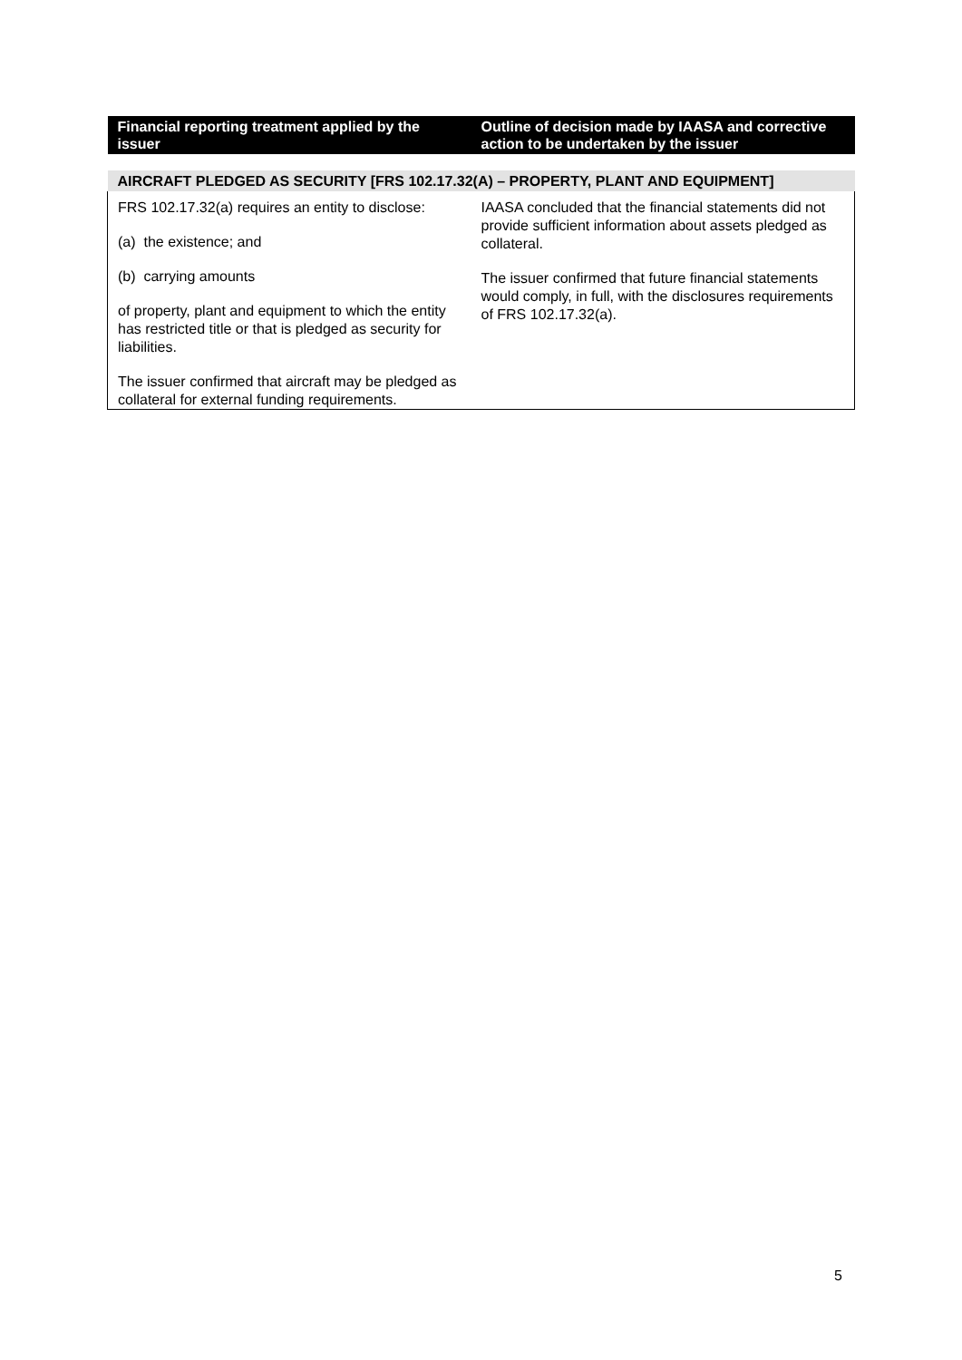| Financial reporting treatment applied by the issuer | Outline of decision made by IAASA and corrective action to be undertaken by the issuer |
| --- | --- |
| AIRCRAFT PLEDGED AS SECURITY [FRS 102.17.32(A) – PROPERTY, PLANT AND EQUIPMENT] | |
| FRS 102.17.32(a) requires an entity to disclose: (a) the existence; and (b) carrying amounts of property, plant and equipment to which the entity has restricted title or that is pledged as security for liabilities. The issuer confirmed that aircraft may be pledged as collateral for external funding requirements. | IAASA concluded that the financial statements did not provide sufficient information about assets pledged as collateral. The issuer confirmed that future financial statements would comply, in full, with the disclosures requirements of FRS 102.17.32(a). |
5